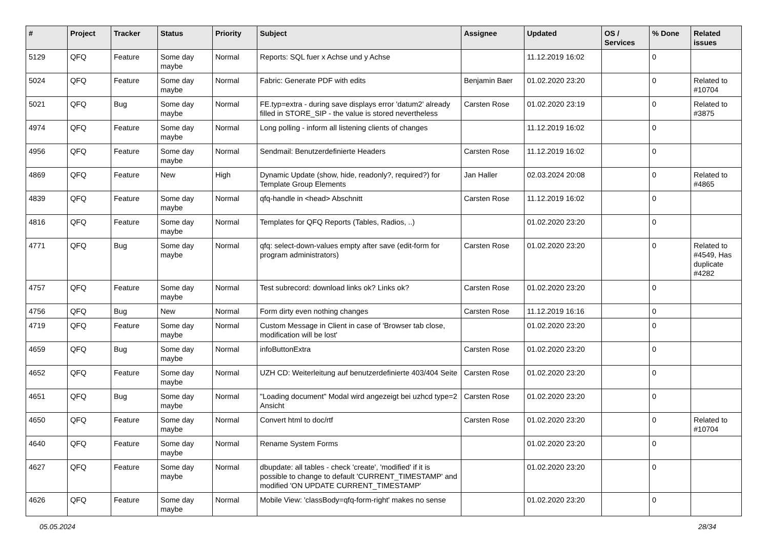| # | Project | Tracker | Status | Priority | Subject | Assignee | Updated | OS / Services | % Done | Related issues |
| --- | --- | --- | --- | --- | --- | --- | --- | --- | --- | --- |
| 5129 | QFQ | Feature | Some day maybe | Normal | Reports: SQL fuer x Achse und y Achse | | 11.12.2019 16:02 | | 0 | |
| 5024 | QFQ | Feature | Some day maybe | Normal | Fabric: Generate PDF with edits | Benjamin Baer | 01.02.2020 23:20 | | 0 | Related to #10704 |
| 5021 | QFQ | Bug | Some day maybe | Normal | FE.typ=extra - during save displays error 'datum2' already filled in STORE_SIP - the value is stored nevertheless | Carsten Rose | 01.02.2020 23:19 | | 0 | Related to #3875 |
| 4974 | QFQ | Feature | Some day maybe | Normal | Long polling - inform all listening clients of changes | | 11.12.2019 16:02 | | 0 | |
| 4956 | QFQ | Feature | Some day maybe | Normal | Sendmail: Benutzerdefinierte Headers | Carsten Rose | 11.12.2019 16:02 | | 0 | |
| 4869 | QFQ | Feature | New | High | Dynamic Update (show, hide, readonly?, required?) for Template Group Elements | Jan Haller | 02.03.2024 20:08 | | 0 | Related to #4865 |
| 4839 | QFQ | Feature | Some day maybe | Normal | qfq-handle in <head> Abschnitt | Carsten Rose | 11.12.2019 16:02 | | 0 | |
| 4816 | QFQ | Feature | Some day maybe | Normal | Templates for QFQ Reports (Tables, Radios, ..) | | 01.02.2020 23:20 | | 0 | |
| 4771 | QFQ | Bug | Some day maybe | Normal | qfq: select-down-values empty after save (edit-form for program administrators) | Carsten Rose | 01.02.2020 23:20 | | 0 | Related to #4549, Has duplicate #4282 |
| 4757 | QFQ | Feature | Some day maybe | Normal | Test subrecord: download links ok? Links ok? | Carsten Rose | 01.02.2020 23:20 | | 0 | |
| 4756 | QFQ | Bug | New | Normal | Form dirty even nothing changes | Carsten Rose | 11.12.2019 16:16 | | 0 | |
| 4719 | QFQ | Feature | Some day maybe | Normal | Custom Message in Client in case of 'Browser tab close, modification will be lost' | | 01.02.2020 23:20 | | 0 | |
| 4659 | QFQ | Bug | Some day maybe | Normal | infoButtonExtra | Carsten Rose | 01.02.2020 23:20 | | 0 | |
| 4652 | QFQ | Feature | Some day maybe | Normal | UZH CD: Weiterleitung auf benutzerdefinierte 403/404 Seite | Carsten Rose | 01.02.2020 23:20 | | 0 | |
| 4651 | QFQ | Bug | Some day maybe | Normal | "Loading document" Modal wird angezeigt bei uzhcd type=2 Ansicht | Carsten Rose | 01.02.2020 23:20 | | 0 | |
| 4650 | QFQ | Feature | Some day maybe | Normal | Convert html to doc/rtf | Carsten Rose | 01.02.2020 23:20 | | 0 | Related to #10704 |
| 4640 | QFQ | Feature | Some day maybe | Normal | Rename System Forms | | 01.02.2020 23:20 | | 0 | |
| 4627 | QFQ | Feature | Some day maybe | Normal | dbupdate: all tables - check 'create', 'modified' if it is possible to change to default 'CURRENT_TIMESTAMP' and modified 'ON UPDATE CURRENT_TIMESTAMP' | | 01.02.2020 23:20 | | 0 | |
| 4626 | QFQ | Feature | Some day maybe | Normal | Mobile View: 'classBody=qfq-form-right' makes no sense | | 01.02.2020 23:20 | | 0 | |
05.05.2024 28/34